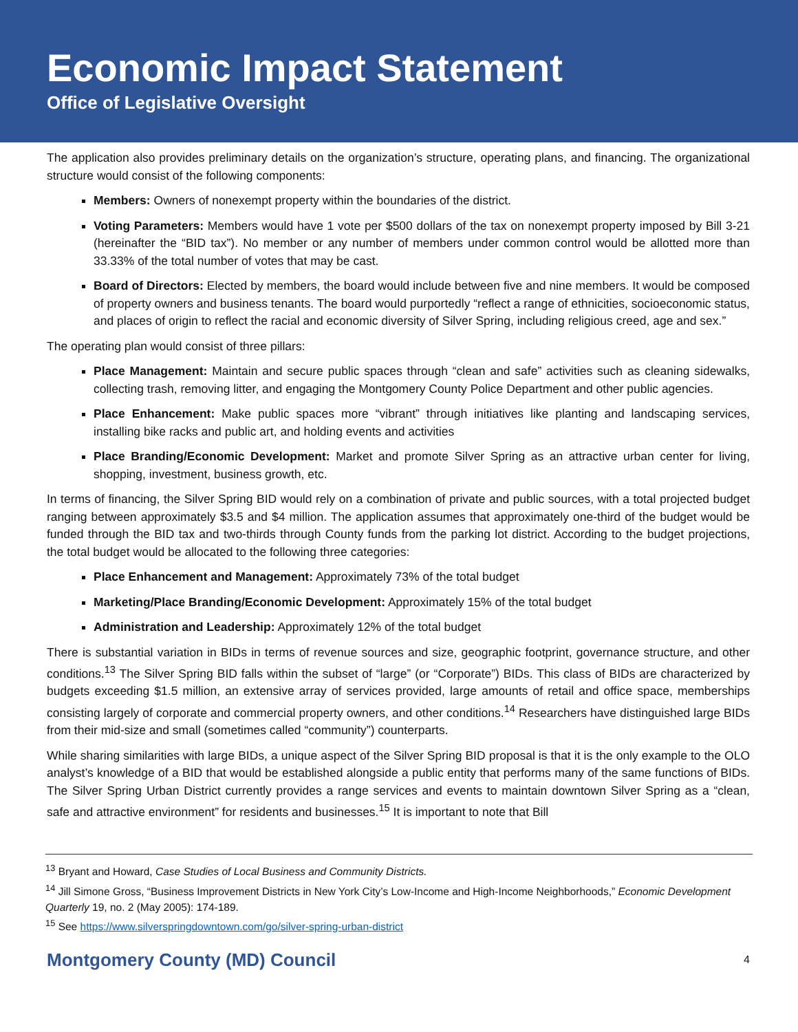Economic Impact Statement
Office of Legislative Oversight
The application also provides preliminary details on the organization’s structure, operating plans, and financing. The organizational structure would consist of the following components:
Members: Owners of nonexempt property within the boundaries of the district.
Voting Parameters: Members would have 1 vote per $500 dollars of the tax on nonexempt property imposed by Bill 3-21 (hereinafter the “BID tax”). No member or any number of members under common control would be allotted more than 33.33% of the total number of votes that may be cast.
Board of Directors: Elected by members, the board would include between five and nine members. It would be composed of property owners and business tenants. The board would purportedly “reflect a range of ethnicities, socioeconomic status, and places of origin to reflect the racial and economic diversity of Silver Spring, including religious creed, age and sex.”
The operating plan would consist of three pillars:
Place Management: Maintain and secure public spaces through “clean and safe” activities such as cleaning sidewalks, collecting trash, removing litter, and engaging the Montgomery County Police Department and other public agencies.
Place Enhancement: Make public spaces more “vibrant” through initiatives like planting and landscaping services, installing bike racks and public art, and holding events and activities
Place Branding/Economic Development: Market and promote Silver Spring as an attractive urban center for living, shopping, investment, business growth, etc.
In terms of financing, the Silver Spring BID would rely on a combination of private and public sources, with a total projected budget ranging between approximately $3.5 and $4 million. The application assumes that approximately one-third of the budget would be funded through the BID tax and two-thirds through County funds from the parking lot district. According to the budget projections, the total budget would be allocated to the following three categories:
Place Enhancement and Management: Approximately 73% of the total budget
Marketing/Place Branding/Economic Development: Approximately 15% of the total budget
Administration and Leadership: Approximately 12% of the total budget
There is substantial variation in BIDs in terms of revenue sources and size, geographic footprint, governance structure, and other conditions.<sup>13</sup> The Silver Spring BID falls within the subset of “large” (or “Corporate”) BIDs. This class of BIDs are characterized by budgets exceeding $1.5 million, an extensive array of services provided, large amounts of retail and office space, memberships consisting largely of corporate and commercial property owners, and other conditions.<sup>14</sup> Researchers have distinguished large BIDs from their mid-size and small (sometimes called “community”) counterparts.
While sharing similarities with large BIDs, a unique aspect of the Silver Spring BID proposal is that it is the only example to the OLO analyst’s knowledge of a BID that would be established alongside a public entity that performs many of the same functions of BIDs. The Silver Spring Urban District currently provides a range services and events to maintain downtown Silver Spring as a “clean, safe and attractive environment” for residents and businesses.<sup>15</sup> It is important to note that Bill
<sup>13</sup> Bryant and Howard, Case Studies of Local Business and Community Districts.
<sup>14</sup> Jill Simone Gross, “Business Improvement Districts in New York City’s Low-Income and High-Income Neighborhoods,” Economic Development Quarterly 19, no. 2 (May 2005): 174-189.
<sup>15</sup> See https://www.silverspringdowntown.com/go/silver-spring-urban-district
Montgomery County (MD) Council 4